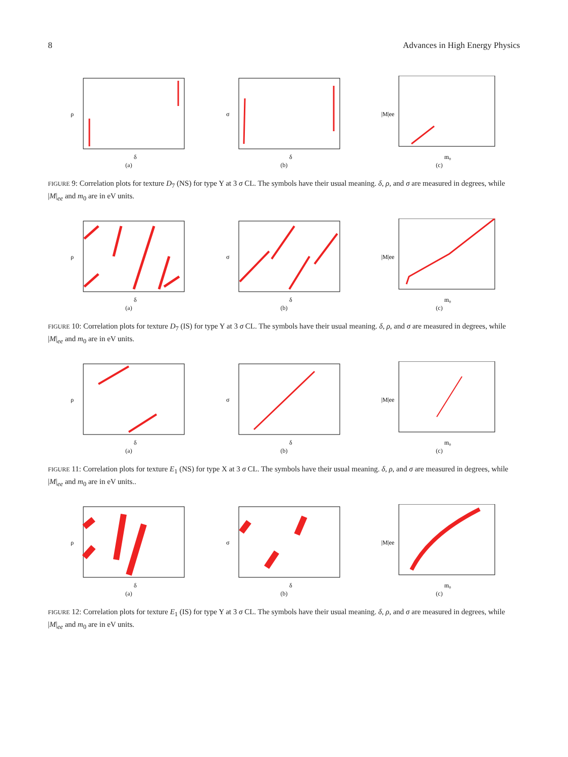8 Advances in High Energy Physics
ρ
δ
(a)
σ
δ
(b)
|M|ee
m₀
(c)
FIGURE 9: Correlation plots for texture D<sub>7</sub> (NS) for type Y at 3 σ CL. The symbols have their usual meaning. δ, ρ, and σ are measured in degrees, while |M|<sub>ee</sub> and m<sub>0</sub> are in eV units.
ρ
δ
(a)
σ
δ
(b)
|M|ee
m₀
(c)
FIGURE 10: Correlation plots for texture D<sub>7</sub> (IS) for type Y at 3 σ CL. The symbols have their usual meaning. δ, ρ, and σ are measured in degrees, while |M|<sub>ee</sub> and m<sub>0</sub> are in eV units.
ρ
δ
(a)
σ
δ
(b)
|M|ee
m₀
(c)
FIGURE 11: Correlation plots for texture E<sub>1</sub> (NS) for type X at 3 σ CL. The symbols have their usual meaning. δ, ρ, and σ are measured in degrees, while |M|<sub>ee</sub> and m<sub>0</sub> are in eV units..
ρ
δ
(a)
σ
δ
(b)
|M|ee
m₀
(c)
FIGURE 12: Correlation plots for texture E<sub>1</sub> (IS) for type Y at 3 σ CL. The symbols have their usual meaning. δ, ρ, and σ are measured in degrees, while |M|<sub>ee</sub> and m<sub>0</sub> are in eV units.